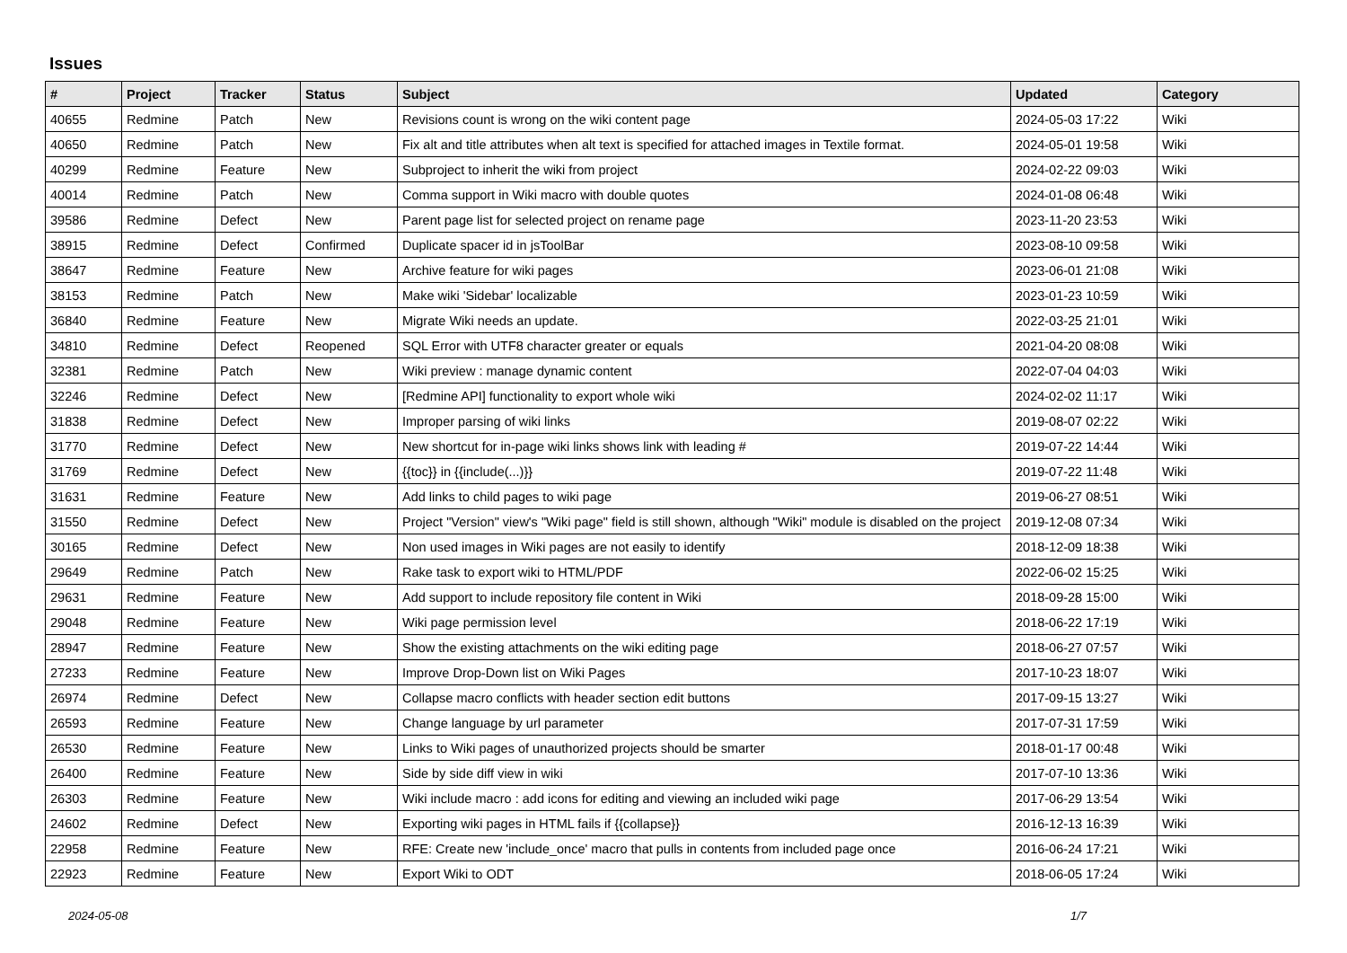Issues
| # | Project | Tracker | Status | Subject | Updated | Category |
| --- | --- | --- | --- | --- | --- | --- |
| 40655 | Redmine | Patch | New | Revisions count is wrong on the wiki content page | 2024-05-03 17:22 | Wiki |
| 40650 | Redmine | Patch | New | Fix alt and title attributes when alt text is specified for attached images in Textile format. | 2024-05-01 19:58 | Wiki |
| 40299 | Redmine | Feature | New | Subproject to inherit the wiki from project | 2024-02-22 09:03 | Wiki |
| 40014 | Redmine | Patch | New | Comma support in Wiki macro with double quotes | 2024-01-08 06:48 | Wiki |
| 39586 | Redmine | Defect | New | Parent page list for selected project on rename page | 2023-11-20 23:53 | Wiki |
| 38915 | Redmine | Defect | Confirmed | Duplicate spacer id in jsToolBar | 2023-08-10 09:58 | Wiki |
| 38647 | Redmine | Feature | New | Archive feature for wiki pages | 2023-06-01 21:08 | Wiki |
| 38153 | Redmine | Patch | New | Make wiki 'Sidebar' localizable | 2023-01-23 10:59 | Wiki |
| 36840 | Redmine | Feature | New | Migrate Wiki needs an update. | 2022-03-25 21:01 | Wiki |
| 34810 | Redmine | Defect | Reopened | SQL Error with UTF8 character greater or equals | 2021-04-20 08:08 | Wiki |
| 32381 | Redmine | Patch | New | Wiki preview : manage dynamic content | 2022-07-04 04:03 | Wiki |
| 32246 | Redmine | Defect | New | [Redmine API] functionality to export whole wiki | 2024-02-02 11:17 | Wiki |
| 31838 | Redmine | Defect | New | Improper parsing of wiki links | 2019-08-07 02:22 | Wiki |
| 31770 | Redmine | Defect | New | New shortcut for in-page wiki links shows link with leading # | 2019-07-22 14:44 | Wiki |
| 31769 | Redmine | Defect | New | {{toc}} in {{include(...)}} | 2019-07-22 11:48 | Wiki |
| 31631 | Redmine | Feature | New | Add links to child pages to wiki page | 2019-06-27 08:51 | Wiki |
| 31550 | Redmine | Defect | New | Project "Version" view's "Wiki page" field is still shown, although "Wiki" module is disabled on the project | 2019-12-08 07:34 | Wiki |
| 30165 | Redmine | Defect | New | Non used images in Wiki pages are not easily to identify | 2018-12-09 18:38 | Wiki |
| 29649 | Redmine | Patch | New | Rake task to export wiki to HTML/PDF | 2022-06-02 15:25 | Wiki |
| 29631 | Redmine | Feature | New | Add support to include repository file content in Wiki | 2018-09-28 15:00 | Wiki |
| 29048 | Redmine | Feature | New | Wiki page permission level | 2018-06-22 17:19 | Wiki |
| 28947 | Redmine | Feature | New | Show the existing attachments on the wiki editing page | 2018-06-27 07:57 | Wiki |
| 27233 | Redmine | Feature | New | Improve Drop-Down list on Wiki Pages | 2017-10-23 18:07 | Wiki |
| 26974 | Redmine | Defect | New | Collapse macro conflicts with header section edit buttons | 2017-09-15 13:27 | Wiki |
| 26593 | Redmine | Feature | New | Change language by url parameter | 2017-07-31 17:59 | Wiki |
| 26530 | Redmine | Feature | New | Links to Wiki pages of unauthorized projects should be smarter | 2018-01-17 00:48 | Wiki |
| 26400 | Redmine | Feature | New | Side by side diff view in wiki | 2017-07-10 13:36 | Wiki |
| 26303 | Redmine | Feature | New | Wiki include macro : add icons for editing and viewing an included wiki page | 2017-06-29 13:54 | Wiki |
| 24602 | Redmine | Defect | New | Exporting wiki pages in HTML fails if {{collapse}} | 2016-12-13 16:39 | Wiki |
| 22958 | Redmine | Feature | New | RFE: Create new 'include_once' macro that pulls in contents from included page once | 2016-06-24 17:21 | Wiki |
| 22923 | Redmine | Feature | New | Export Wiki to ODT | 2018-06-05 17:24 | Wiki |
2024-05-08 1/7